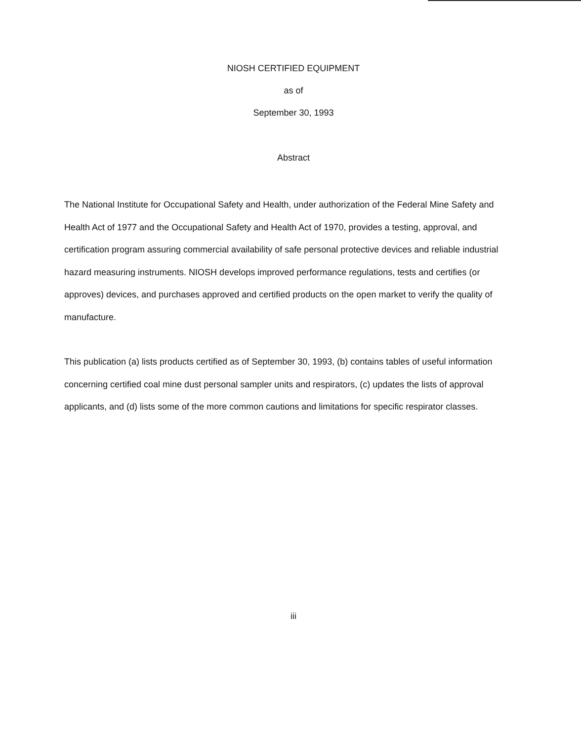NIOSH CERTIFIED EQUIPMENT
as of
September 30, 1993
Abstract
The National Institute for Occupational Safety and Health, under authorization of the Federal Mine Safety and Health Act of 1977 and the Occupational Safety and Health Act of 1970, provides a testing, approval, and certification program assuring commercial availability of safe personal protective devices and reliable industrial hazard measuring instruments. NIOSH develops improved performance regulations, tests and certifies (or approves) devices, and purchases approved and certified products on the open market to verify the quality of manufacture.
This publication (a) lists products certified as of September 30, 1993, (b) contains tables of useful information concerning certified coal mine dust personal sampler units and respirators, (c) updates the lists of approval applicants, and (d) lists some of the more common cautions and limitations for specific respirator classes.
iii